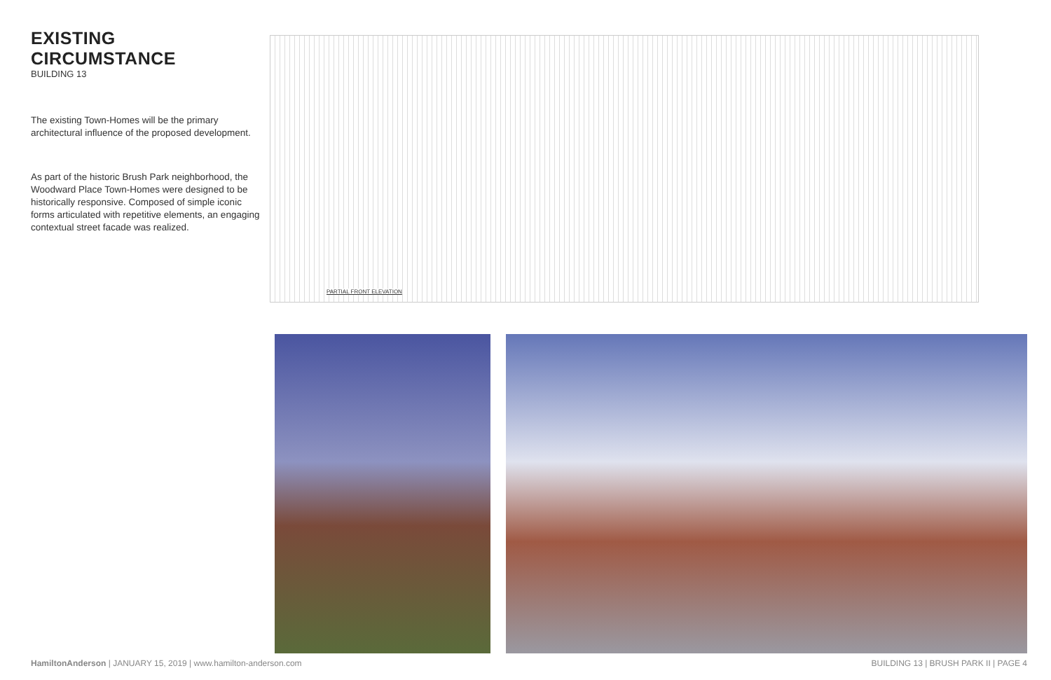EXISTING CIRCUMSTANCE
BUILDING 13
The existing Town-Homes will be the primary architectural influence of the proposed development.
As part of the historic Brush Park neighborhood, the Woodward Place Town-Homes were designed to be historically responsive. Composed of simple iconic forms articulated with repetitive elements, an engaging contextual street facade was realized.
PARTIAL FRONT ELEVATION
HamiltonAnderson | JANUARY 15, 2019 | www.hamilton-anderson.com
BUILDING 13 | BRUSH PARK II | PAGE 4